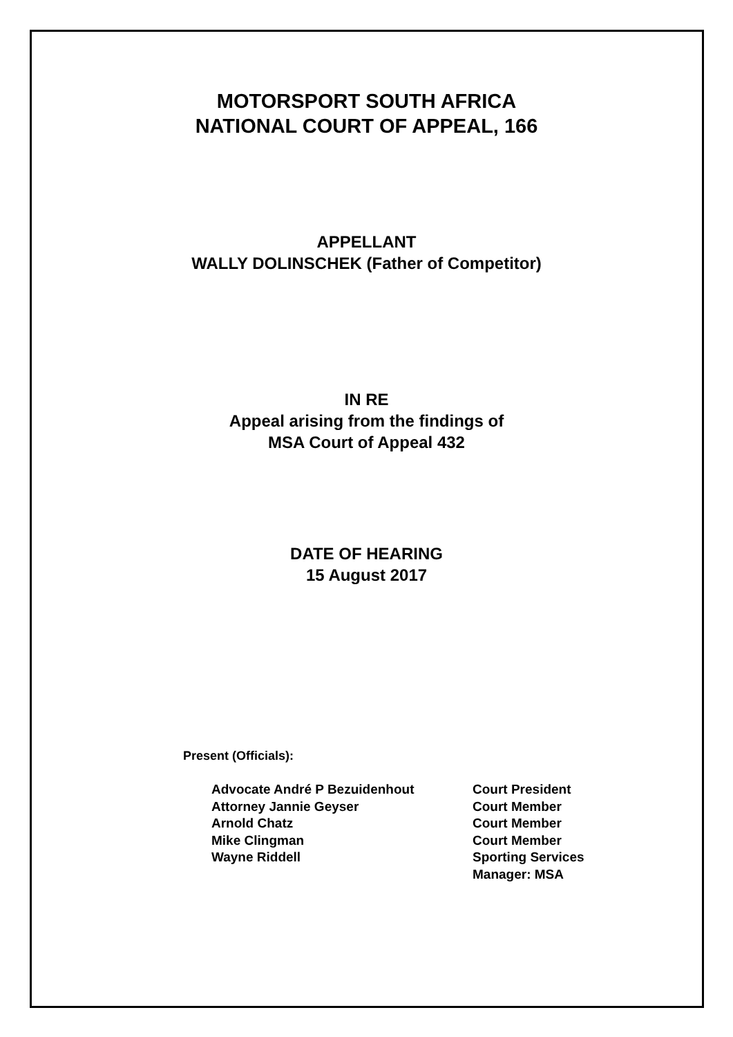MOTORSPORT SOUTH AFRICA
NATIONAL COURT OF APPEAL, 166
APPELLANT
WALLY DOLINSCHEK (Father of Competitor)
IN RE
Appeal arising from the findings of
MSA Court of Appeal 432
DATE OF HEARING
15 August 2017
Present (Officials):
| Advocate André P Bezuidenhout | Court President |
| Attorney Jannie Geyser | Court Member |
| Arnold Chatz | Court Member |
| Mike Clingman | Court Member |
| Wayne Riddell | Sporting Services Manager: MSA |